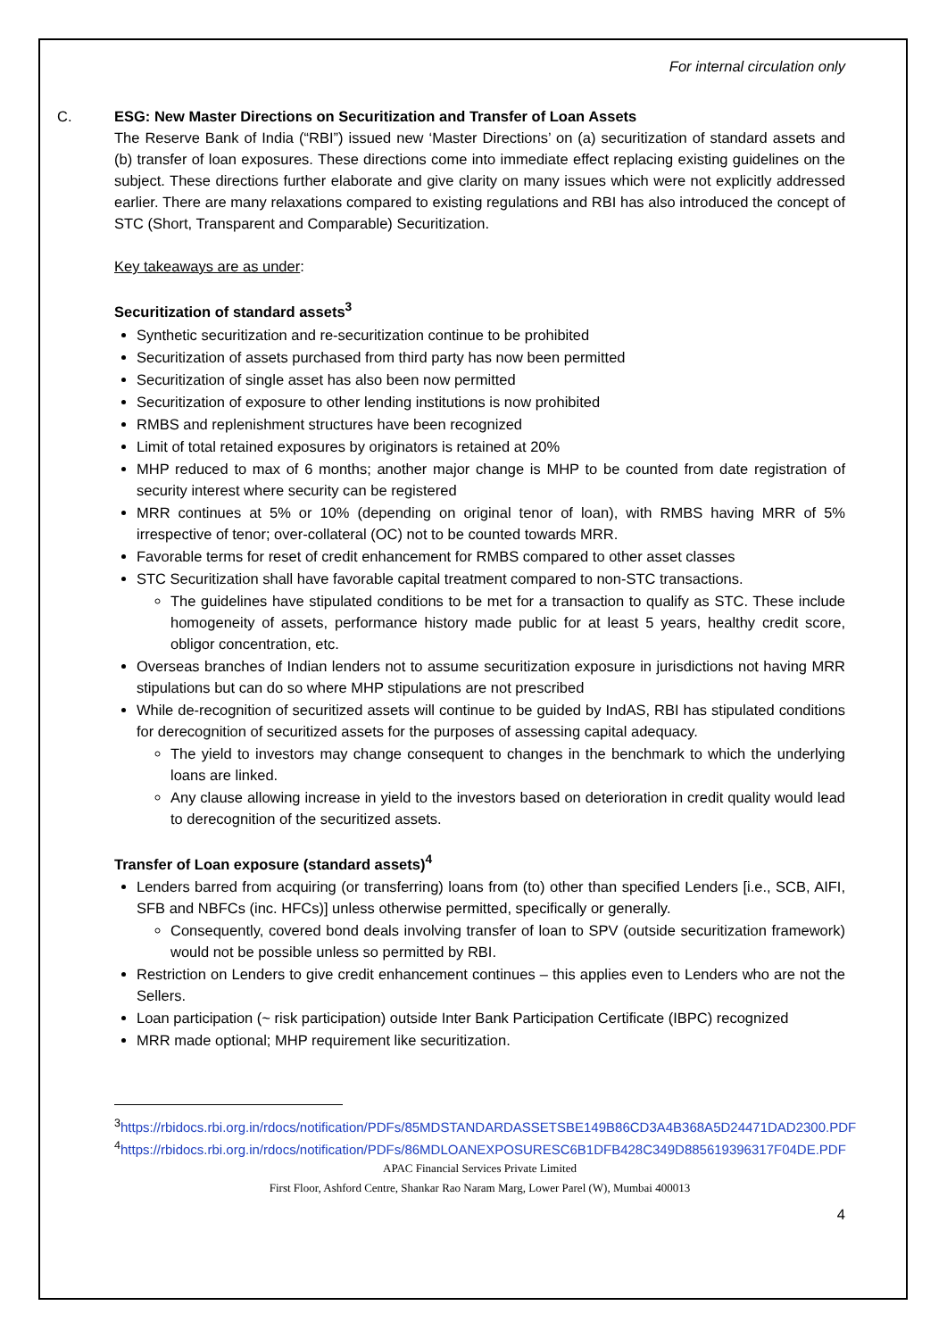For internal circulation only
C. ESG: New Master Directions on Securitization and Transfer of Loan Assets
The Reserve Bank of India (“RBI”) issued new ‘Master Directions’ on (a) securitization of standard assets and (b) transfer of loan exposures. These directions come into immediate effect replacing existing guidelines on the subject. These directions further elaborate and give clarity on many issues which were not explicitly addressed earlier. There are many relaxations compared to existing regulations and RBI has also introduced the concept of STC (Short, Transparent and Comparable) Securitization.
Key takeaways are as under:
Securitization of standard assets<sup>3</sup>
Synthetic securitization and re-securitization continue to be prohibited
Securitization of assets purchased from third party has now been permitted
Securitization of single asset has also been now permitted
Securitization of exposure to other lending institutions is now prohibited
RMBS and replenishment structures have been recognized
Limit of total retained exposures by originators is retained at 20%
MHP reduced to max of 6 months; another major change is MHP to be counted from date registration of security interest where security can be registered
MRR continues at 5% or 10% (depending on original tenor of loan), with RMBS having MRR of 5% irrespective of tenor; over-collateral (OC) not to be counted towards MRR.
Favorable terms for reset of credit enhancement for RMBS compared to other asset classes
STC Securitization shall have favorable capital treatment compared to non-STC transactions.
The guidelines have stipulated conditions to be met for a transaction to qualify as STC. These include homogeneity of assets, performance history made public for at least 5 years, healthy credit score, obligor concentration, etc.
Overseas branches of Indian lenders not to assume securitization exposure in jurisdictions not having MRR stipulations but can do so where MHP stipulations are not prescribed
While de-recognition of securitized assets will continue to be guided by IndAS, RBI has stipulated conditions for derecognition of securitized assets for the purposes of assessing capital adequacy.
The yield to investors may change consequent to changes in the benchmark to which the underlying loans are linked.
Any clause allowing increase in yield to the investors based on deterioration in credit quality would lead to derecognition of the securitized assets.
Transfer of Loan exposure (standard assets)<sup>4</sup>
Lenders barred from acquiring (or transferring) loans from (to) other than specified Lenders [i.e., SCB, AIFI, SFB and NBFCs (inc. HFCs)] unless otherwise permitted, specifically or generally.
Consequently, covered bond deals involving transfer of loan to SPV (outside securitization framework) would not be possible unless so permitted by RBI.
Restriction on Lenders to give credit enhancement continues – this applies even to Lenders who are not the Sellers.
Loan participation (~ risk participation) outside Inter Bank Participation Certificate (IBPC) recognized
MRR made optional; MHP requirement like securitization.
<sup>3</sup> https://rbidocs.rbi.org.in/rdocs/notification/PDFs/85MDSTANDARDASSETSBE149B86CD3A4B368A5D24471DAD2300.PDF
<sup>4</sup> https://rbidocs.rbi.org.in/rdocs/notification/PDFs/86MDLOANEXPOSURESC6B1DFB428C349D885619396317F04DE.PDF
APAC Financial Services Private Limited
First Floor, Ashford Centre, Shankar Rao Naram Marg, Lower Parel (W), Mumbai 400013
4